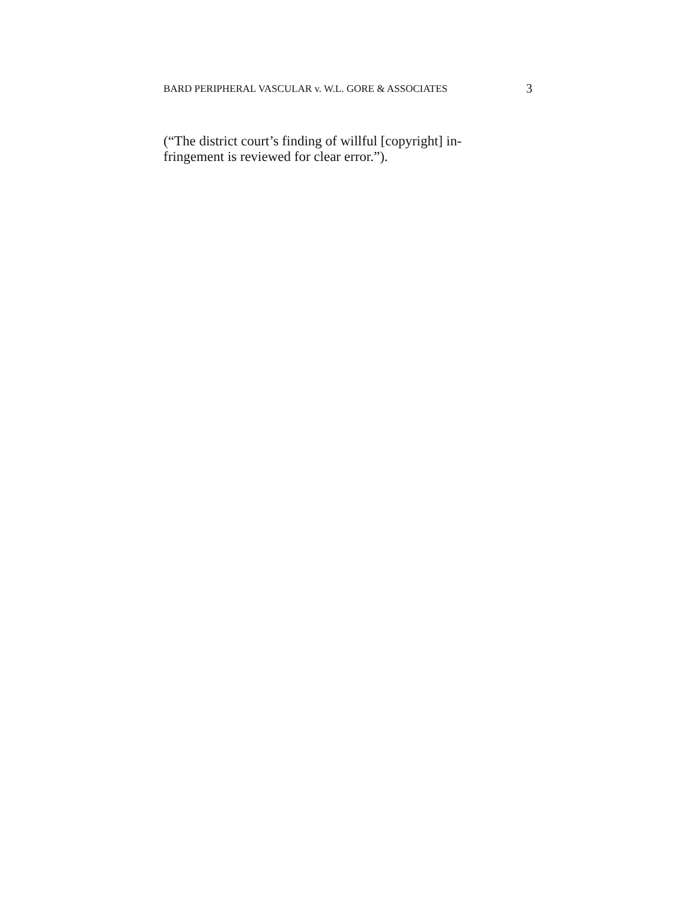BARD PERIPHERAL VASCULAR v. W.L. GORE & ASSOCIATES 3
(“The district court’s finding of willful [copyright] in-
fringement is reviewed for clear error.”).